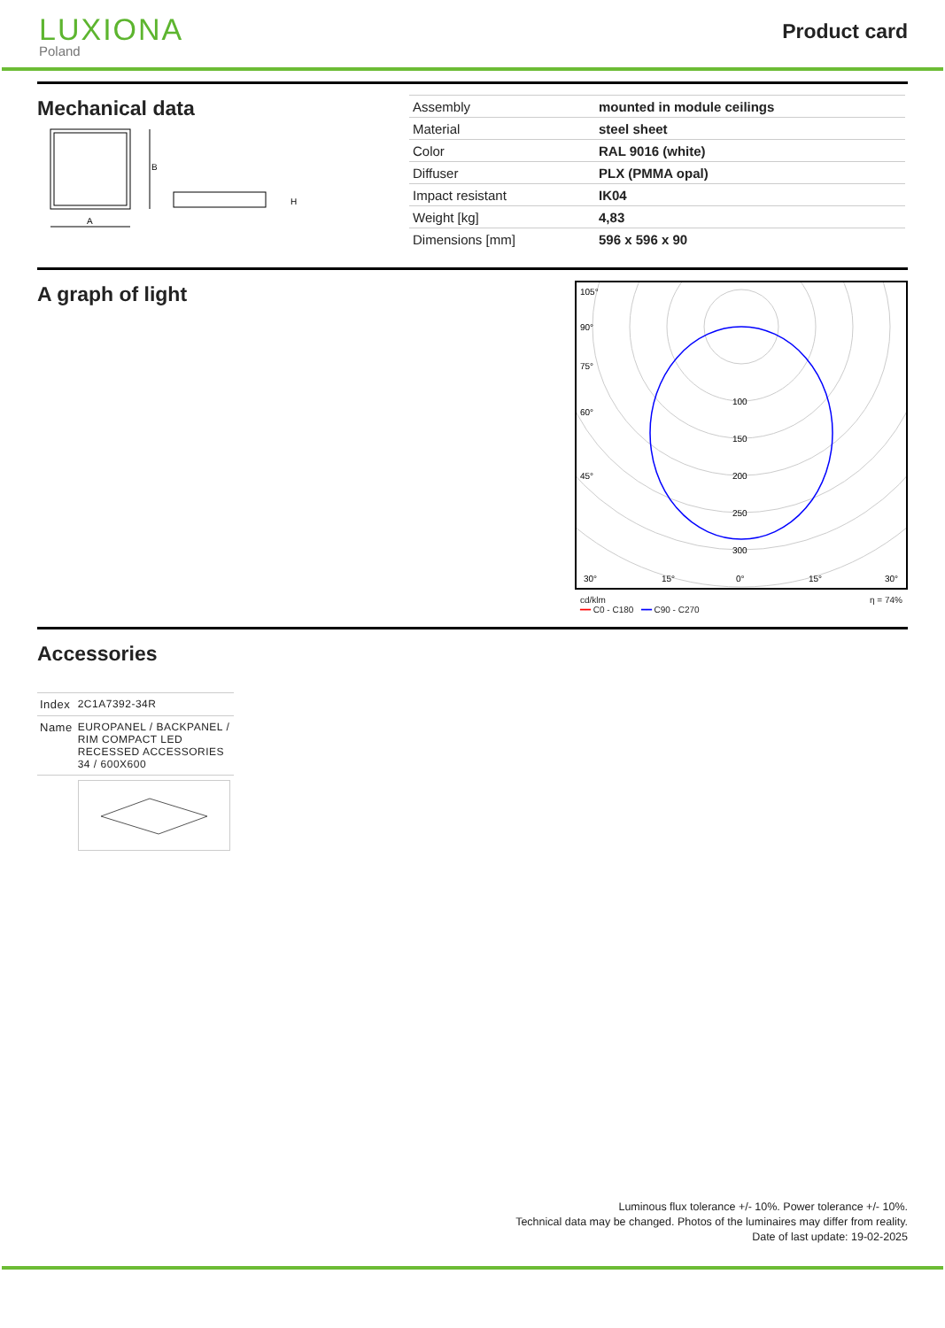LUXIONA
Poland
Product card
Mechanical data
B
A
H
| Assembly | mounted in module ceilings |
| Material | steel sheet |
| Color | RAL 9016 (white) |
| Diffuser | PLX (PMMA opal) |
| Impact resistant | IK04 |
| Weight [kg] | 4,83 |
| Dimensions [mm] | 596 x 596 x 90 |
A graph of light
105°
90°
75°
60°
45°
100
150
200
250
300
30°
15°
0°
15°
30°
cd/klm η = 74%
━━ C0 - C180 ━━ C90 - C270
Accessories
| Index | 2C1A7392-34R |
| Name | EUROPANEL / BACKPANEL / RIM COMPACT LED RECESSED ACCESSORIES 34 / 600X600 |
Luminous flux tolerance +/- 10%. Power tolerance +/- 10%.
Technical data may be changed. Photos of the luminaires may differ from reality.
Date of last update: 19-02-2025